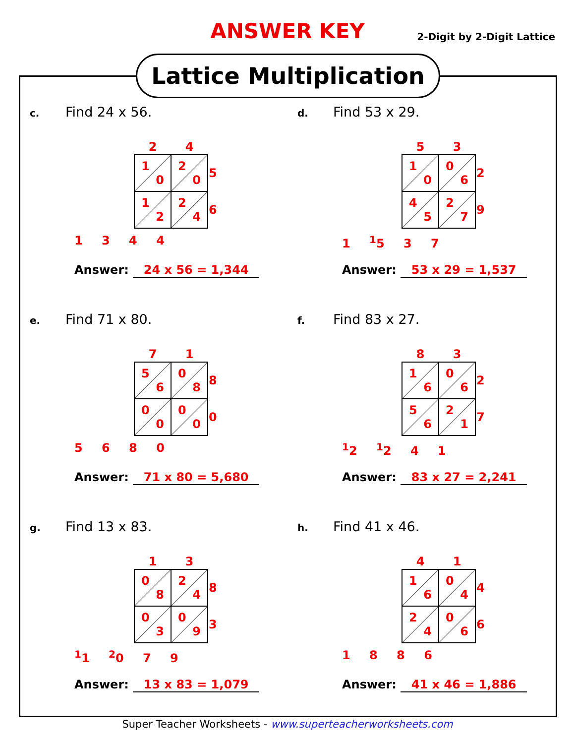ANSWER KEY 2-Digit by 2-Digit Lattice
Lattice Multiplication
c. Find 24 x 56.
| 2 | 4 | |
| 1 0 | 2 0 | 5 |
| 1 2 | 2 4 | 6 |
1 3 4 4
Answer: 24 x 56 = 1,344
d. Find 53 x 29.
| 5 | 3 | |
| 1 0 | 0 6 | 2 |
| 4 5 | 2 7 | 9 |
1 <sup>1</sup>5 3 7
Answer: 53 x 29 = 1,537
e. Find 71 x 80.
| 7 | 1 | |
| 5 6 | 0 8 | 8 |
| 0 0 | 0 0 | 0 |
5 6 8 0
Answer: 71 x 80 = 5,680
f. Find 83 x 27.
| 8 | 3 | |
| 1 6 | 0 6 | 2 |
| 5 6 | 2 1 | 7 |
<sup>1</sup> 2 <sup>1</sup>2 4 1
Answer: 83 x 27 = 2,241
g. Find 13 x 83.
| 1 | 3 | |
| 0 8 | 2 4 | 8 |
| 0 3 | 0 9 | 3 |
<sup>1</sup> 1 <sup>2</sup>0 7 9
Answer: 13 x 83 = 1,079
h. Find 41 x 46.
| 4 | 1 | |
| 1 6 | 0 4 | 4 |
| 2 4 | 0 6 | 6 |
1 8 8 6
Answer: 41 x 46 = 1,886
Super Teacher Worksheets - www.superteacherworksheets.com